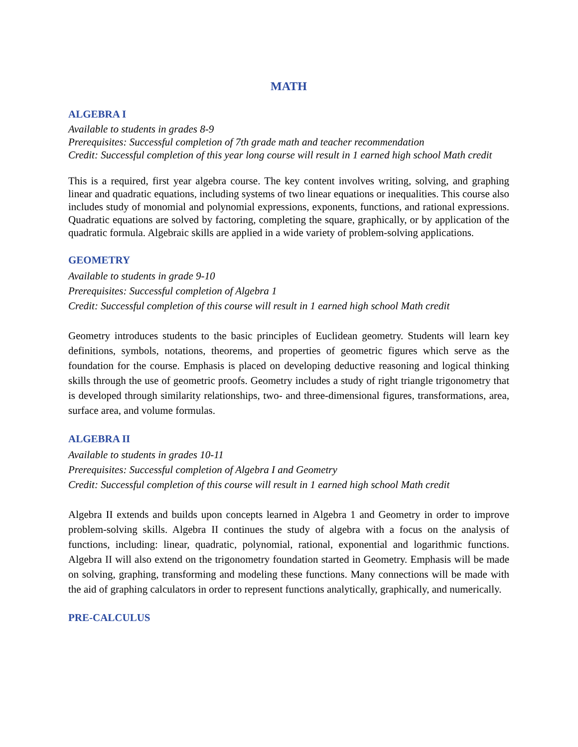MATH
ALGEBRA I
Available to students in grades 8-9
Prerequisites: Successful completion of 7th grade math and teacher recommendation
Credit: Successful completion of this year long course will result in 1 earned high school Math credit
This is a required, first year algebra course. The key content involves writing, solving, and graphing linear and quadratic equations, including systems of two linear equations or inequalities. This course also includes study of monomial and polynomial expressions, exponents, functions, and rational expressions. Quadratic equations are solved by factoring, completing the square, graphically, or by application of the quadratic formula. Algebraic skills are applied in a wide variety of problem-solving applications.
GEOMETRY
Available to students in grade 9-10
Prerequisites: Successful completion of Algebra 1
Credit: Successful completion of this course will result in 1 earned high school Math credit
Geometry introduces students to the basic principles of Euclidean geometry. Students will learn key definitions, symbols, notations, theorems, and properties of geometric figures which serve as the foundation for the course. Emphasis is placed on developing deductive reasoning and logical thinking skills through the use of geometric proofs. Geometry includes a study of right triangle trigonometry that is developed through similarity relationships, two- and three-dimensional figures, transformations, area, surface area, and volume formulas.
ALGEBRA II
Available to students in grades 10-11
Prerequisites: Successful completion of Algebra I and Geometry
Credit: Successful completion of this course will result in 1 earned high school Math credit
Algebra II extends and builds upon concepts learned in Algebra 1 and Geometry in order to improve problem-solving skills. Algebra II continues the study of algebra with a focus on the analysis of functions, including: linear, quadratic, polynomial, rational, exponential and logarithmic functions. Algebra II will also extend on the trigonometry foundation started in Geometry. Emphasis will be made on solving, graphing, transforming and modeling these functions. Many connections will be made with the aid of graphing calculators in order to represent functions analytically, graphically, and numerically.
PRE-CALCULUS